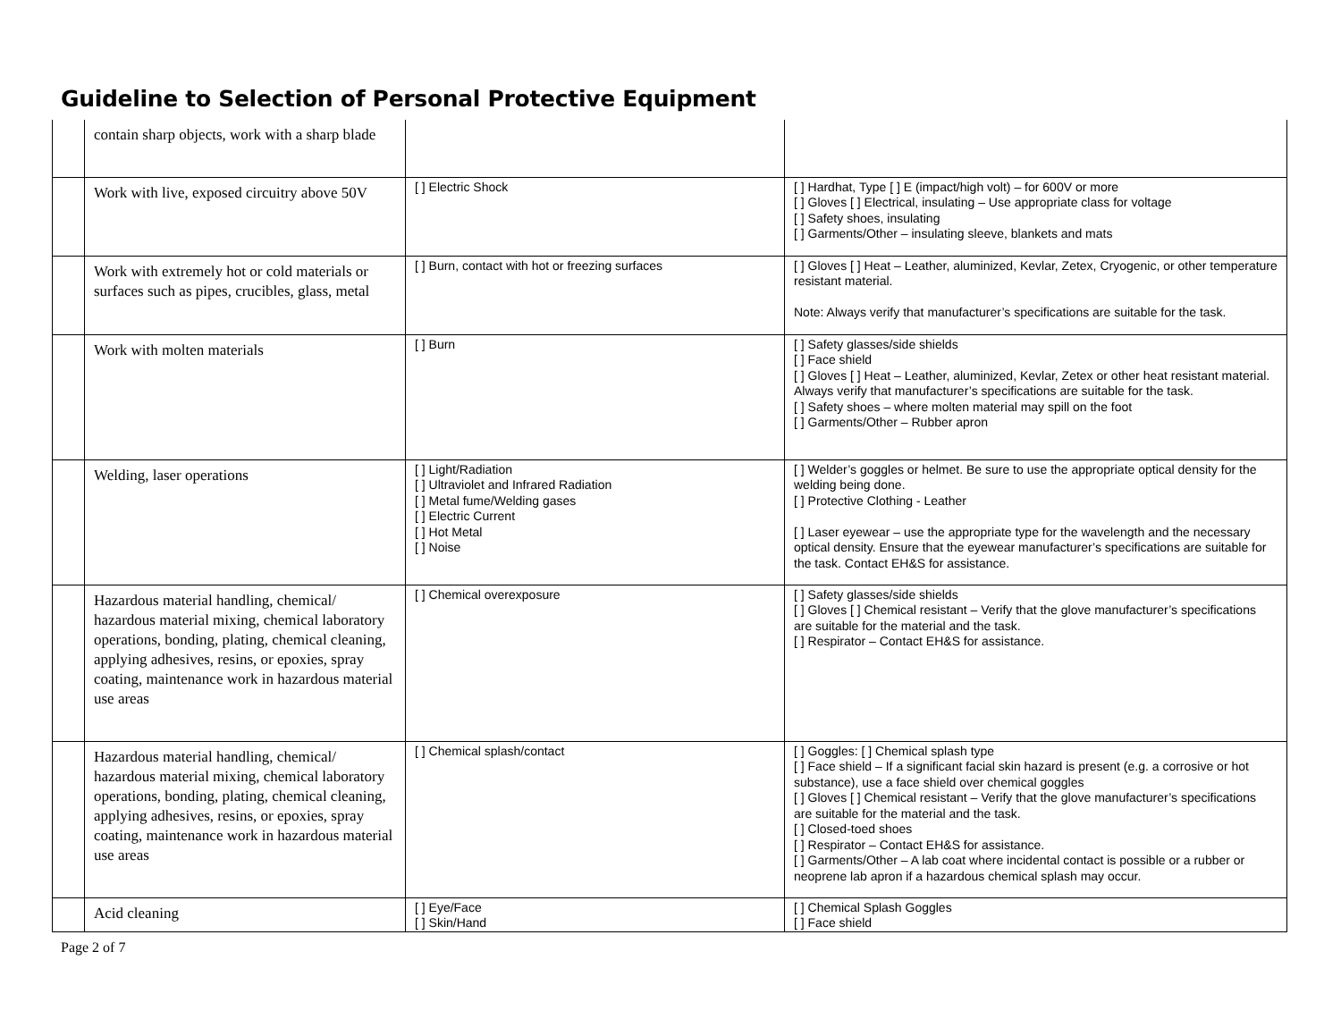Guideline to Selection of Personal Protective Equipment
| | contain sharp objects, work with a sharp blade | | |
| | Work with live, exposed circuitry above 50V | [ ] Electric Shock | [ ] Hardhat, Type [ ] E (impact/high volt) – for 600V or more [ ] Gloves [ ] Electrical, insulating – Use appropriate class for voltage [ ] Safety shoes, insulating [ ] Garments/Other – insulating sleeve, blankets and mats |
| | Work with extremely hot or cold materials or surfaces such as pipes, crucibles, glass, metal | [ ] Burn, contact with hot or freezing surfaces | [ ] Gloves [ ] Heat – Leather, aluminized, Kevlar, Zetex, Cryogenic, or other temperature resistant material. Note: Always verify that manufacturer’s specifications are suitable for the task. |
| | Work with molten materials | [ ] Burn | [ ] Safety glasses/side shields [ ] Face shield [ ] Gloves [ ] Heat – Leather, aluminized, Kevlar, Zetex or other heat resistant material. Always verify that manufacturer’s specifications are suitable for the task. [ ] Safety shoes – where molten material may spill on the foot [ ] Garments/Other – Rubber apron |
| | Welding, laser operations | [ ] Light/Radiation [ ] Ultraviolet and Infrared Radiation [ ] Metal fume/Welding gases [ ] Electric Current [ ] Hot Metal [ ] Noise | [ ] Welder’s goggles or helmet. Be sure to use the appropriate optical density for the welding being done. [ ] Protective Clothing - Leather [ ] Laser eyewear – use the appropriate type for the wavelength and the necessary optical density. Ensure that the eyewear manufacturer’s specifications are suitable for the task. Contact EH&S for assistance. |
| | Hazardous material handling, chemical/ hazardous material mixing, chemical laboratory operations, bonding, plating, chemical cleaning, applying adhesives, resins, or epoxies, spray coating, maintenance work in hazardous material use areas | [ ] Chemical overexposure | [ ] Safety glasses/side shields [ ] Gloves [ ] Chemical resistant – Verify that the glove manufacturer’s specifications are suitable for the material and the task. [ ] Respirator – Contact EH&S for assistance. |
| | Hazardous material handling, chemical/ hazardous material mixing, chemical laboratory operations, bonding, plating, chemical cleaning, applying adhesives, resins, or epoxies, spray coating, maintenance work in hazardous material use areas | [ ] Chemical splash/contact | [ ] Goggles: [ ] Chemical splash type [ ] Face shield – If a significant facial skin hazard is present (e.g. a corrosive or hot substance), use a face shield over chemical goggles [ ] Gloves [ ] Chemical resistant – Verify that the glove manufacturer’s specifications are suitable for the material and the task. [ ] Closed-toed shoes [ ] Respirator – Contact EH&S for assistance. [ ] Garments/Other – A lab coat where incidental contact is possible or a rubber or neoprene lab apron if a hazardous chemical splash may occur. |
| | Acid cleaning | [ ] Eye/Face [ ] Skin/Hand | [ ] Chemical Splash Goggles [ ] Face shield |
Page 2 of 7